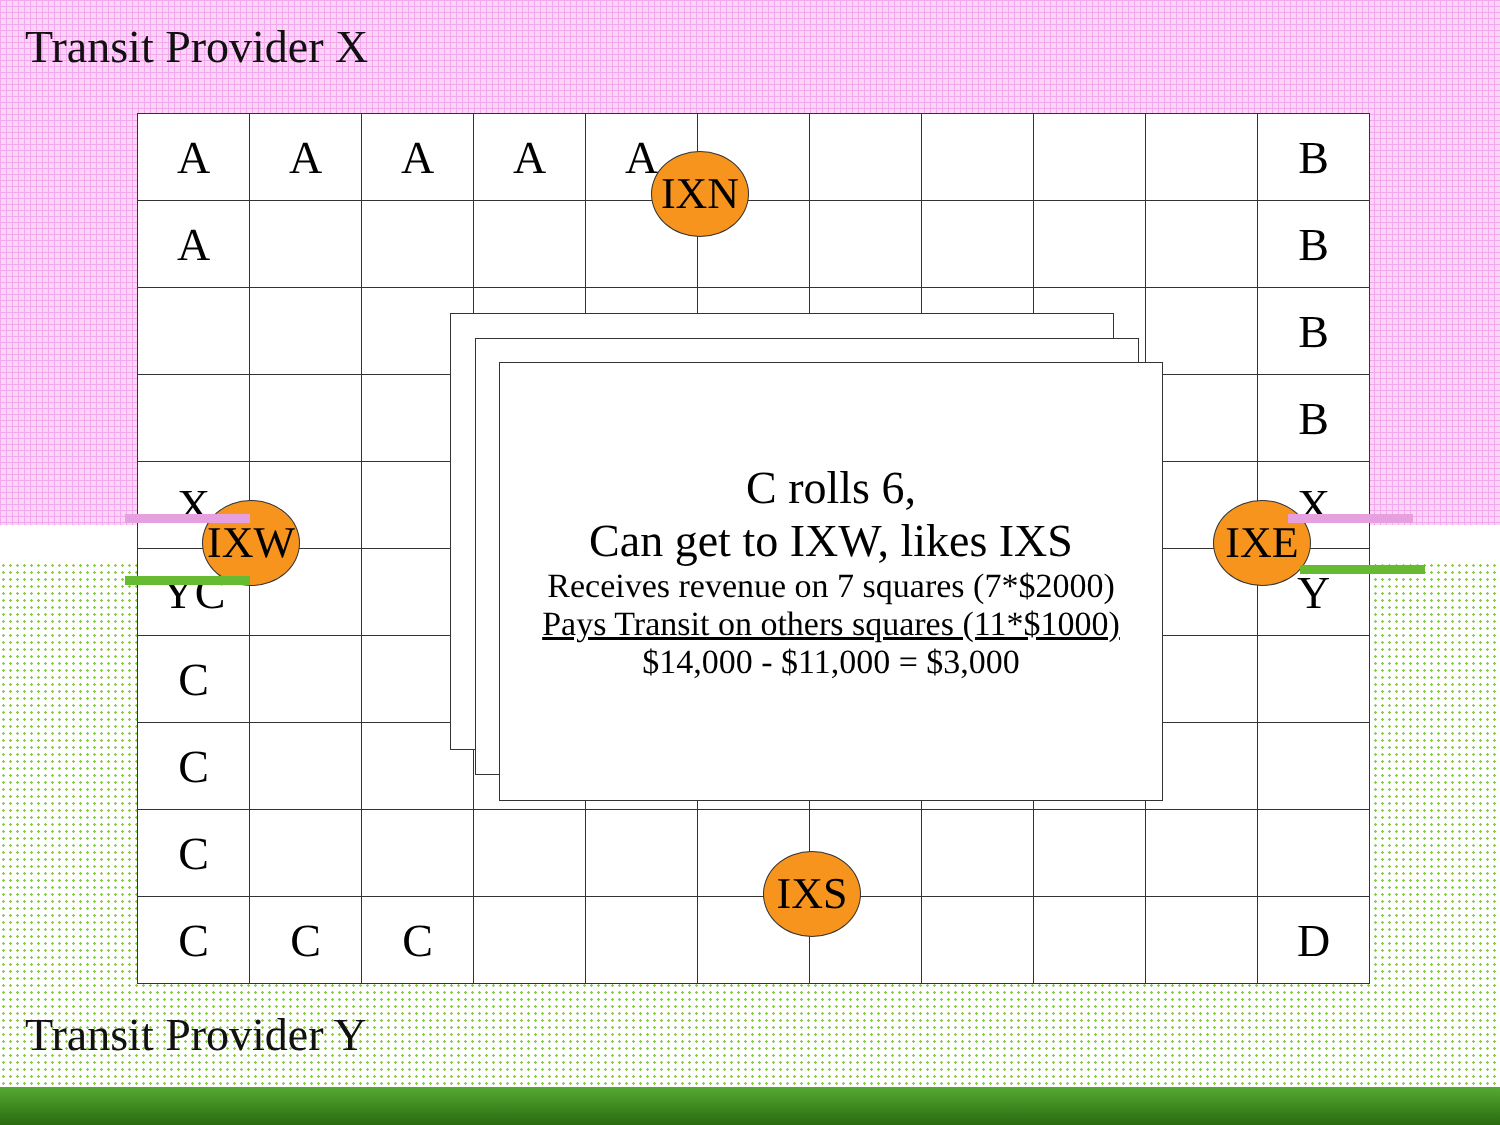Transit Provider X
| A | A | A | A | A | | | | | | B |
| A | | | | | | | | | | B |
| | | | | | | | | | | B |
| | | | | | | | | | | B |
| X | | | | | | | | | | X |
| YC | | | | | | | | | | Y |
| C | | | | | | | | | | |
| C | | | | | | | | | | |
| C | | | | | | | | | | |
| C | C | C | | | | | | | | D |
Transit Provider Y
IXN
IXW IXE
IXS
C rolls 6,
Can get to IXW, likes IXS
Receives revenue on 7 squares (7*$2000)
Pays Transit on others squares (11*$1000)
$14,000 - $11,000 = $3,000